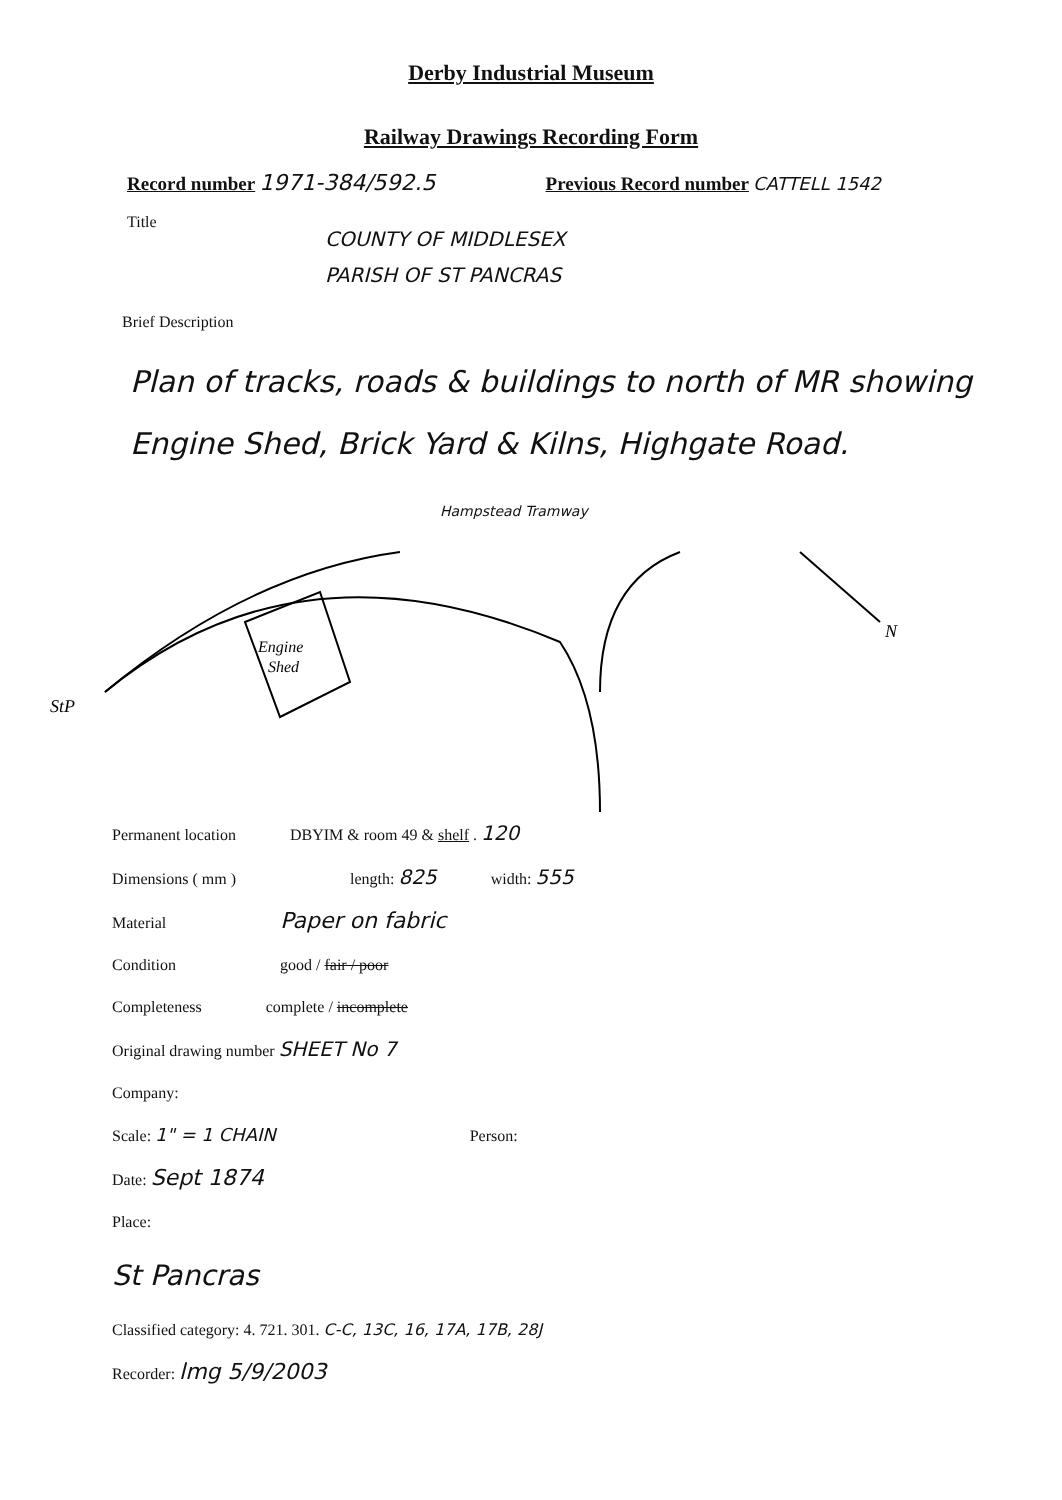Derby Industrial Museum
Railway Drawings Recording Form
Record number 1971-384/592.5 Previous Record number CATTELL 1542
Title
COUNTY OF MIDDLESEX
PARISH OF ST PANCRAS
Brief Description
Plan of tracks, roads & buildings to north of MR showing Engine Shed, Brick Yard & Kilns, Highgate Road.
Hampstead Tramway
Engine
Shed
StP
N
Permanent location DBYIM & room 49 & shelf . 120
Dimensions ( mm ) length: 825 width: 555
Material Paper on fabric
Condition good / fair / poor
Completeness complete / incomplete
Original drawing number SHEET No 7
Company:
Scale: 1" = 1 CHAIN Person:
Date: Sept 1874
Place:
St Pancras
Classified category: 4. 721. 301. C-C, 13C, 16, 17A, 17B, 28J
Recorder: lmg 5/9/2003